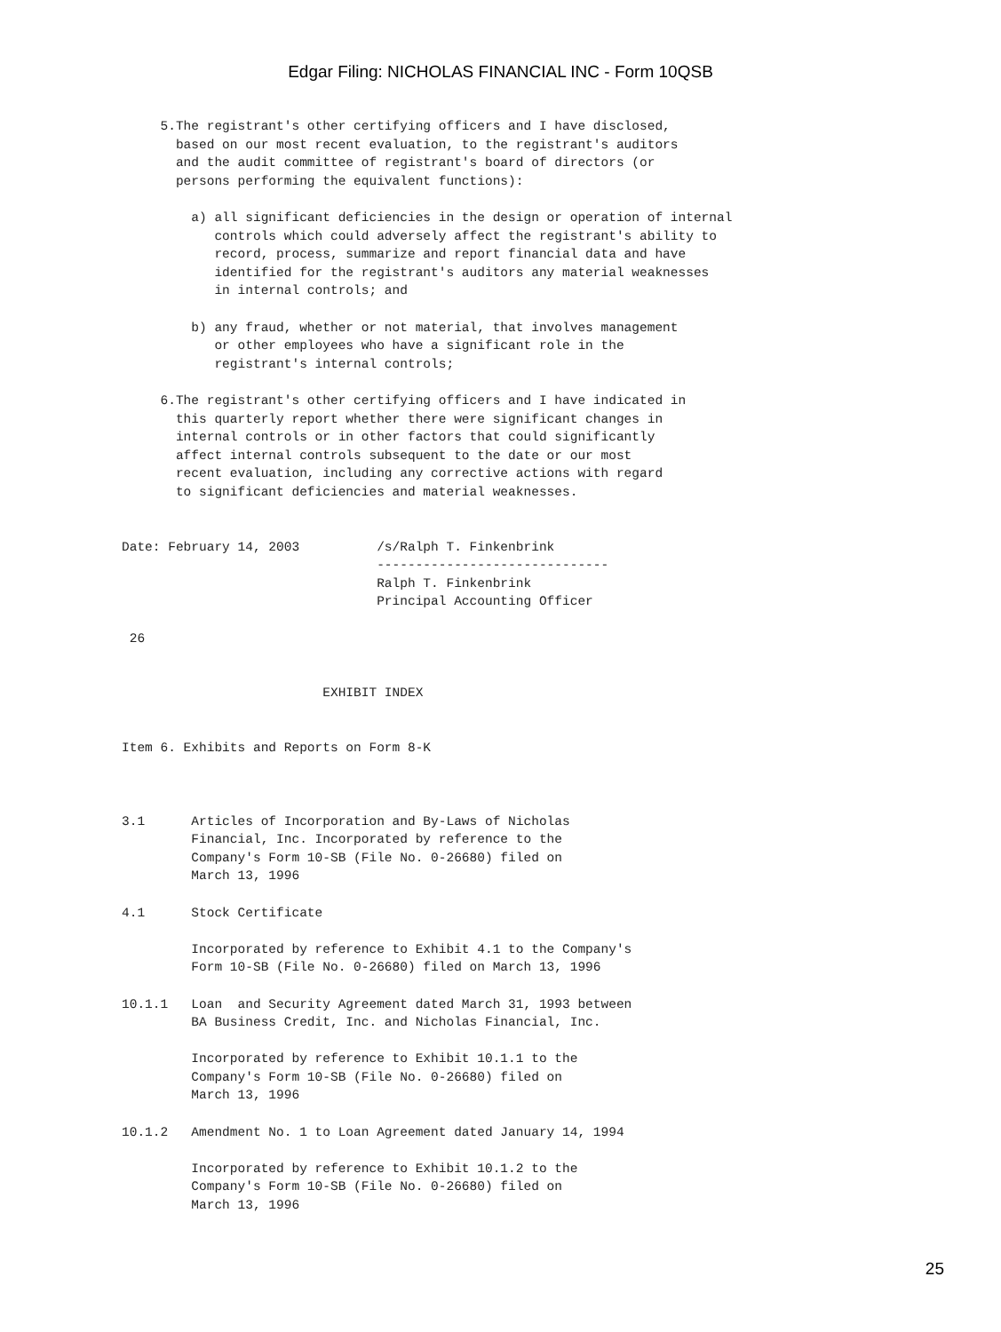Edgar Filing: NICHOLAS FINANCIAL INC - Form 10QSB
     5.The registrant's other certifying officers and I have disclosed,
       based on our most recent evaluation, to the registrant's auditors
       and the audit committee of registrant's board of directors (or
       persons performing the equivalent functions):

         a) all significant deficiencies in the design or operation of internal
            controls which could adversely affect the registrant's ability to
            record, process, summarize and report financial data and have
            identified for the registrant's auditors any material weaknesses
            in internal controls; and

         b) any fraud, whether or not material, that involves management
            or other employees who have a significant role in the
            registrant's internal controls;

     6.The registrant's other certifying officers and I have indicated in
       this quarterly report whether there were significant changes in
       internal controls or in other factors that could significantly
       affect internal controls subsequent to the date or our most
       recent evaluation, including any corrective actions with regard
       to significant deficiencies and material weaknesses.


Date: February 14, 2003          /s/Ralph T. Finkenbrink
                                 ------------------------------
                                 Ralph T. Finkenbrink
                                 Principal Accounting Officer

 26


                          EXHIBIT INDEX


Item 6. Exhibits and Reports on Form 8-K



3.1      Articles of Incorporation and By-Laws of Nicholas
         Financial, Inc. Incorporated by reference to the
         Company's Form 10-SB (File No. 0-26680) filed on
         March 13, 1996

4.1      Stock Certificate

         Incorporated by reference to Exhibit 4.1 to the Company's
         Form 10-SB (File No. 0-26680) filed on March 13, 1996

10.1.1   Loan  and Security Agreement dated March 31, 1993 between
         BA Business Credit, Inc. and Nicholas Financial, Inc.

         Incorporated by reference to Exhibit 10.1.1 to the
         Company's Form 10-SB (File No. 0-26680) filed on
         March 13, 1996

10.1.2   Amendment No. 1 to Loan Agreement dated January 14, 1994

         Incorporated by reference to Exhibit 10.1.2 to the
         Company's Form 10-SB (File No. 0-26680) filed on
         March 13, 1996
25